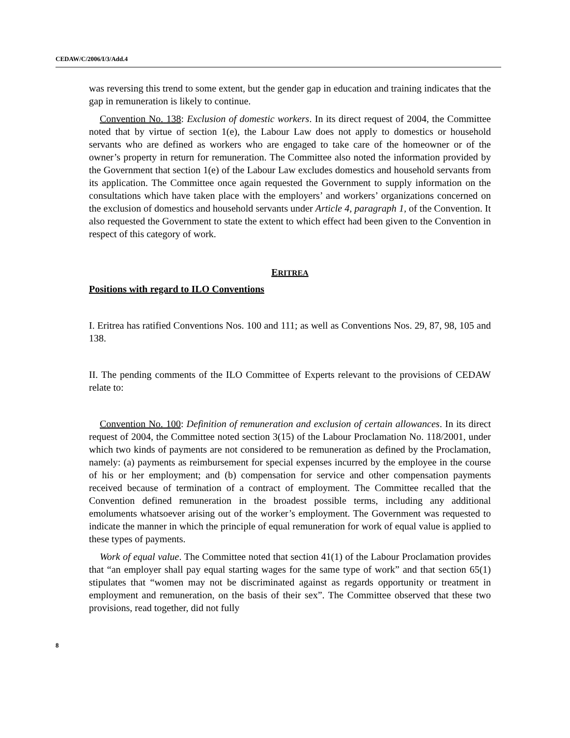CEDAW/C/2006/I/3/Add.4
was reversing this trend to some extent, but the gender gap in education and training indicates that the gap in remuneration is likely to continue.
Convention No. 138: Exclusion of domestic workers. In its direct request of 2004, the Committee noted that by virtue of section 1(e), the Labour Law does not apply to domestics or household servants who are defined as workers who are engaged to take care of the homeowner or of the owner’s property in return for remuneration. The Committee also noted the information provided by the Government that section 1(e) of the Labour Law excludes domestics and household servants from its application. The Committee once again requested the Government to supply information on the consultations which have taken place with the employers’ and workers’ organizations concerned on the exclusion of domestics and household servants under Article 4, paragraph 1, of the Convention. It also requested the Government to state the extent to which effect had been given to the Convention in respect of this category of work.
ERITREA
Positions with regard to ILO Conventions
I. Eritrea has ratified Conventions Nos. 100 and 111; as well as Conventions Nos. 29, 87, 98, 105 and 138.
II. The pending comments of the ILO Committee of Experts relevant to the provisions of CEDAW relate to:
Convention No. 100: Definition of remuneration and exclusion of certain allowances. In its direct request of 2004, the Committee noted section 3(15) of the Labour Proclamation No. 118/2001, under which two kinds of payments are not considered to be remuneration as defined by the Proclamation, namely: (a) payments as reimbursement for special expenses incurred by the employee in the course of his or her employment; and (b) compensation for service and other compensation payments received because of termination of a contract of employment. The Committee recalled that the Convention defined remuneration in the broadest possible terms, including any additional emoluments whatsoever arising out of the worker’s employment. The Government was requested to indicate the manner in which the principle of equal remuneration for work of equal value is applied to these types of payments.
Work of equal value. The Committee noted that section 41(1) of the Labour Proclamation provides that “an employer shall pay equal starting wages for the same type of work” and that section 65(1) stipulates that “women may not be discriminated against as regards opportunity or treatment in employment and remuneration, on the basis of their sex”. The Committee observed that these two provisions, read together, did not fully
8